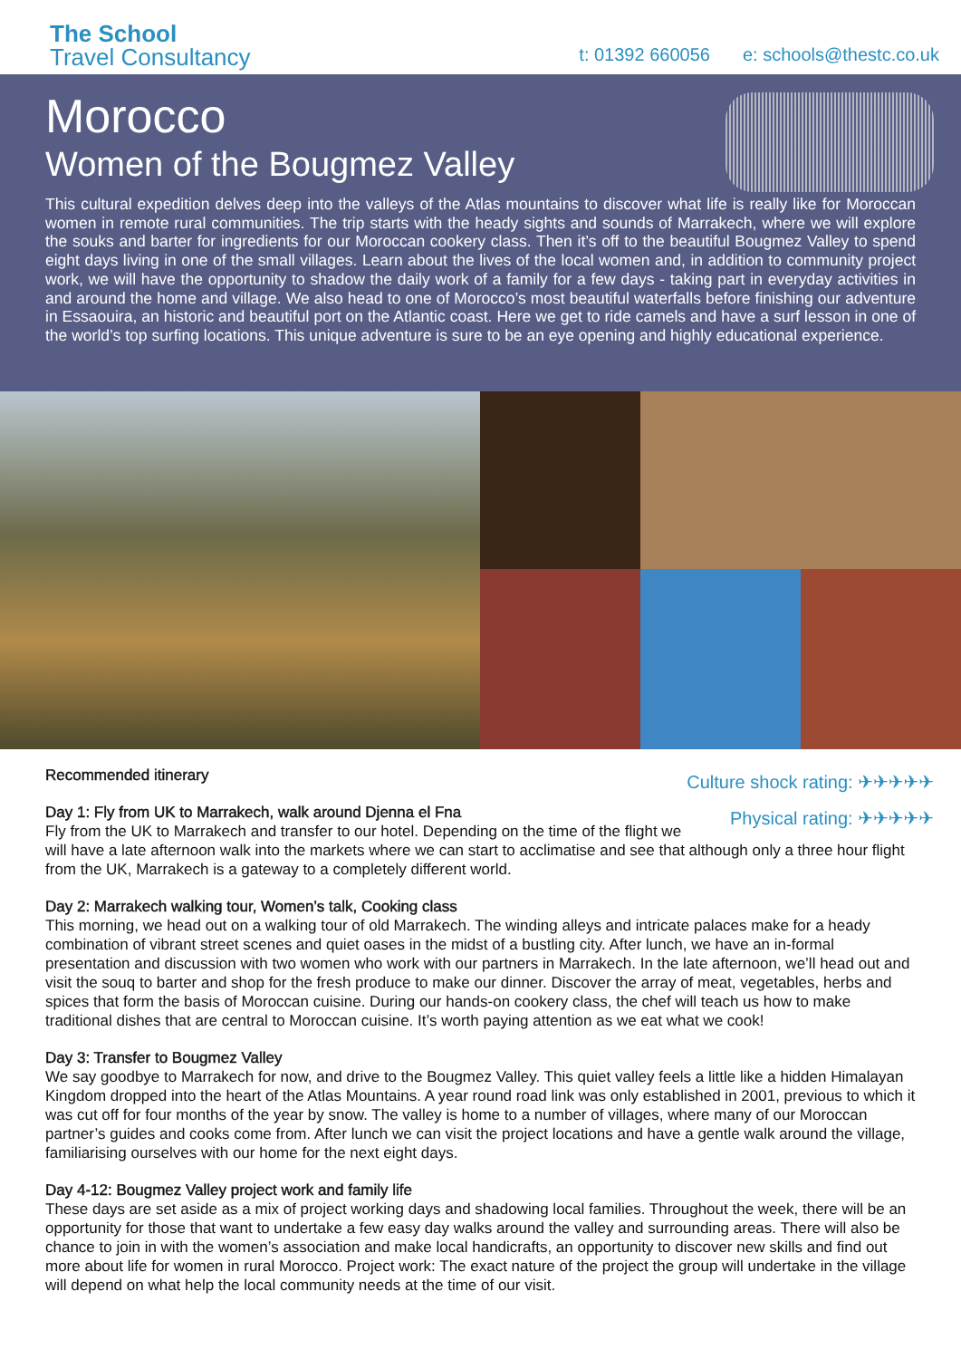The School
Travel Consultancy
t: 01392 660056 e: schools@thestc.co.uk
Morocco
Women of the Bougmez Valley
This cultural expedition delves deep into the valleys of the Atlas mountains to discover what life is really like for Moroccan women in remote rural communities. The trip starts with the heady sights and sounds of Marrakech, where we will explore the souks and barter for ingredients for our Moroccan cookery class. Then it’s off to the beautiful Bougmez Valley to spend eight days living in one of the small villages. Learn about the lives of the local women and, in addition to community project work, we will have the opportunity to shadow the daily work of a family for a few days - taking part in everyday activities in and around the home and village. We also head to one of Morocco’s most beautiful waterfalls before finishing our adventure in Essaouira, an historic and beautiful port on the Atlantic coast. Here we get to ride camels and have a surf lesson in one of the world’s top surfing locations. This unique adventure is sure to be an eye opening and highly educational experience.
Culture shock rating: ✈✈✈✈✈
Physical rating: ✈✈✈✈✈
Recommended itinerary
Day 1: Fly from UK to Marrakech, walk around Djenna el Fna
Fly from the UK to Marrakech and transfer to our hotel. Depending on the time of the flight we will have a late afternoon walk into the markets where we can start to acclimatise and see that although only a three hour flight from the UK, Marrakech is a gateway to a completely different world.
Day 2: Marrakech walking tour, Women’s talk, Cooking class
This morning, we head out on a walking tour of old Marrakech. The winding alleys and intricate palaces make for a heady combination of vibrant street scenes and quiet oases in the midst of a bustling city. After lunch, we have an in-formal presentation and discussion with two women who work with our partners in Marrakech. In the late afternoon, we’ll head out and visit the souq to barter and shop for the fresh produce to make our dinner. Discover the array of meat, vegetables, herbs and spices that form the basis of Moroccan cuisine. During our hands-on cookery class, the chef will teach us how to make traditional dishes that are central to Moroccan cuisine. It’s worth paying attention as we eat what we cook!
Day 3: Transfer to Bougmez Valley
We say goodbye to Marrakech for now, and drive to the Bougmez Valley. This quiet valley feels a little like a hidden Himalayan Kingdom dropped into the heart of the Atlas Mountains. A year round road link was only established in 2001, previous to which it was cut off for four months of the year by snow. The valley is home to a number of villages, where many of our Moroccan partner’s guides and cooks come from. After lunch we can visit the project locations and have a gentle walk around the village, familiarising ourselves with our home for the next eight days.
Day 4-12: Bougmez Valley project work and family life
These days are set aside as a mix of project working days and shadowing local families. Throughout the week, there will be an opportunity for those that want to undertake a few easy day walks around the valley and surrounding areas. There will also be chance to join in with the women’s association and make local handicrafts, an opportunity to discover new skills and find out more about life for women in rural Morocco. Project work: The exact nature of the project the group will undertake in the village will depend on what help the local community needs at the time of our visit.